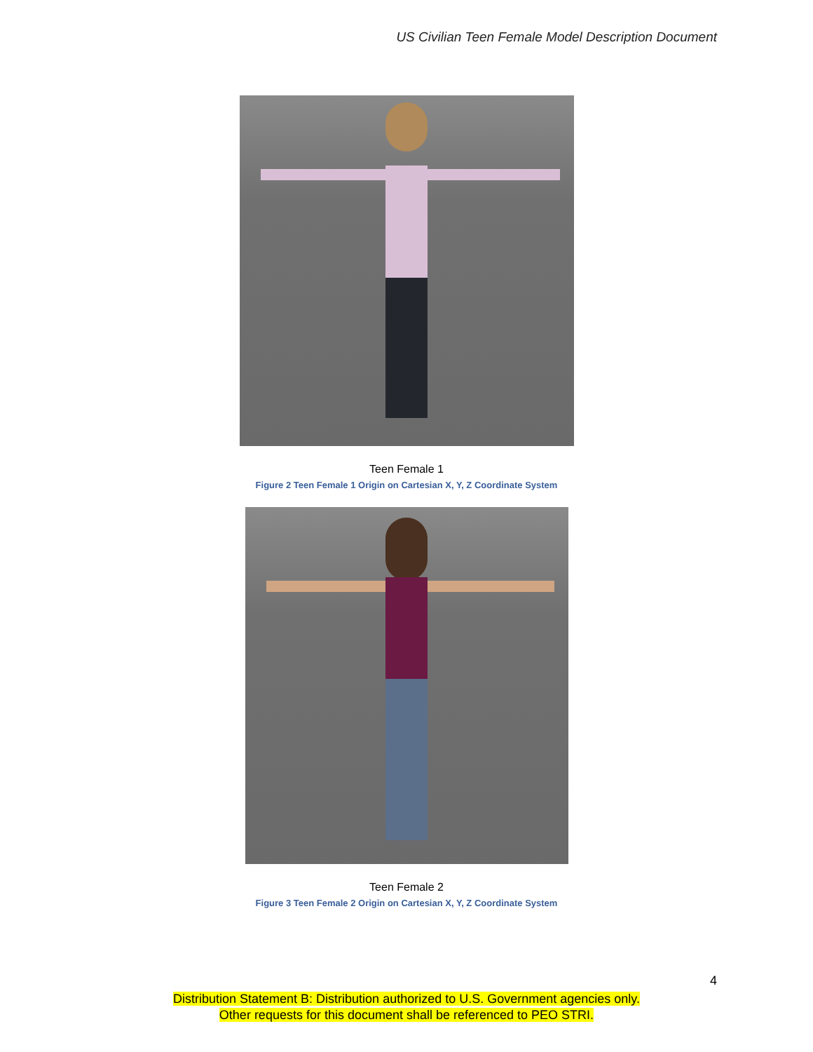US Civilian Teen Female Model Description Document
Teen Female 1
Figure 2 Teen Female 1 Origin on Cartesian X, Y, Z Coordinate System
Teen Female 2
Figure 3 Teen Female 2 Origin on Cartesian X, Y, Z Coordinate System
4
Distribution Statement B: Distribution authorized to U.S. Government agencies only.
Other requests for this document shall be referenced to PEO STRI.